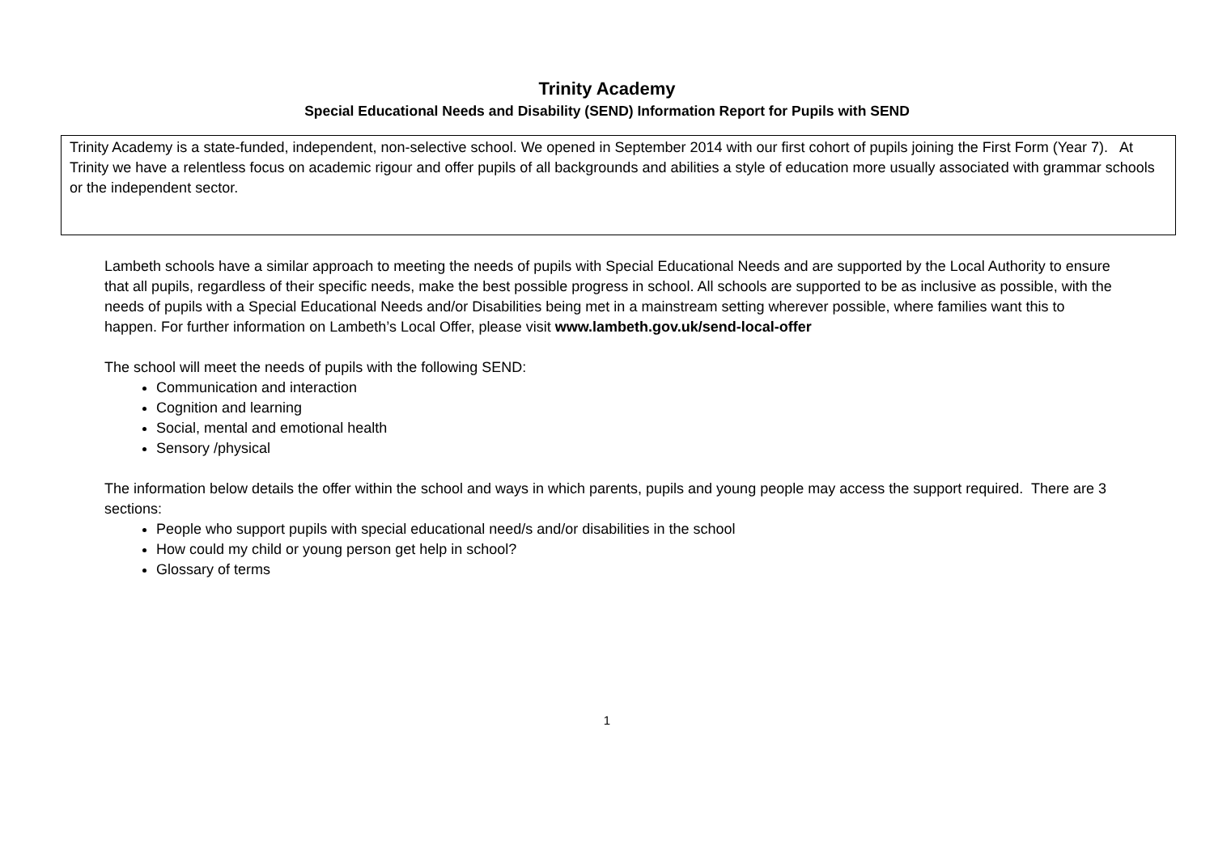Trinity Academy
Special Educational Needs and Disability (SEND) Information Report for Pupils with SEND
Trinity Academy is a state-funded, independent, non-selective school. We opened in September 2014 with our first cohort of pupils joining the First Form (Year 7). At Trinity we have a relentless focus on academic rigour and offer pupils of all backgrounds and abilities a style of education more usually associated with grammar schools or the independent sector.
Lambeth schools have a similar approach to meeting the needs of pupils with Special Educational Needs and are supported by the Local Authority to ensure that all pupils, regardless of their specific needs, make the best possible progress in school. All schools are supported to be as inclusive as possible, with the needs of pupils with a Special Educational Needs and/or Disabilities being met in a mainstream setting wherever possible, where families want this to happen. For further information on Lambeth’s Local Offer, please visit www.lambeth.gov.uk/send-local-offer
The school will meet the needs of pupils with the following SEND:
Communication and interaction
Cognition and learning
Social, mental and emotional health
Sensory /physical
The information below details the offer within the school and ways in which parents, pupils and young people may access the support required. There are 3 sections:
People who support pupils with special educational need/s and/or disabilities in the school
How could my child or young person get help in school?
Glossary of terms
1